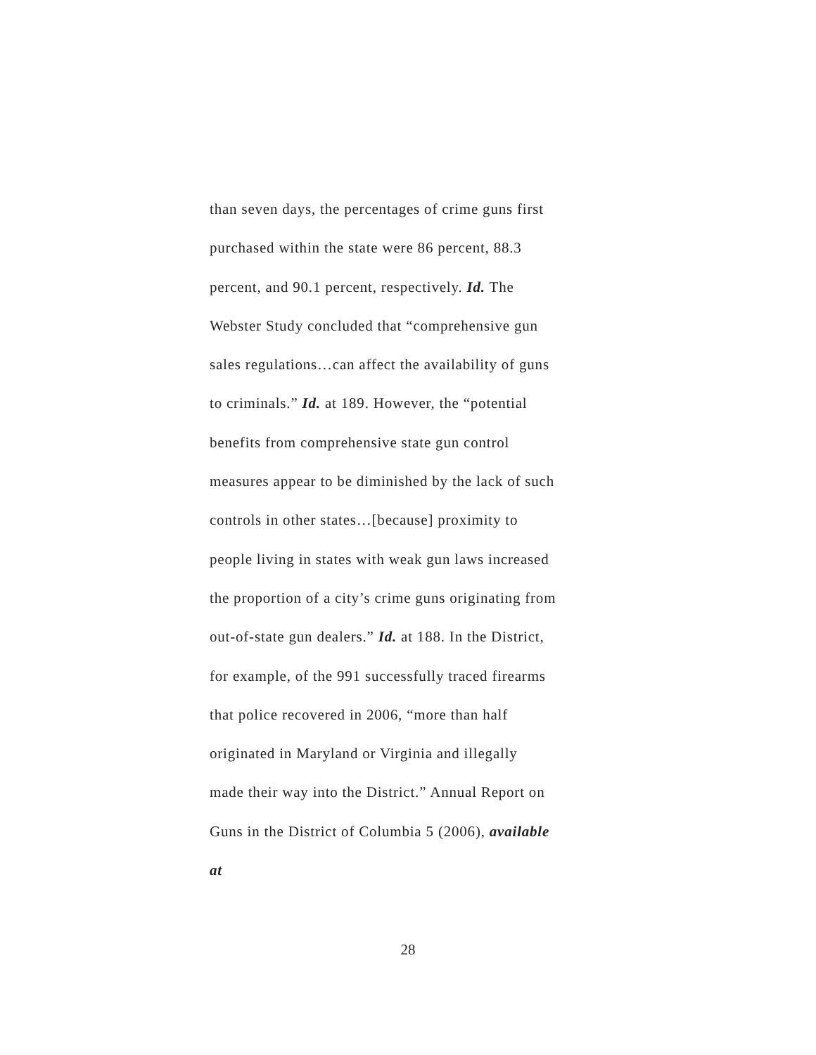than seven days, the percentages of crime guns first
purchased within the state were 86 percent, 88.3
percent, and 90.1 percent, respectively. Id. The
Webster Study concluded that “comprehensive gun
sales regulations…can affect the availability of guns
to criminals.” Id. at 189. However, the “potential
benefits from comprehensive state gun control
measures appear to be diminished by the lack of such
controls in other states…[because] proximity to
people living in states with weak gun laws increased
the proportion of a city’s crime guns originating from
out-of-state gun dealers.” Id. at 188. In the District,
for example, of the 991 successfully traced firearms
that police recovered in 2006, “more than half
originated in Maryland or Virginia and illegally
made their way into the District.” Annual Report on
Guns in the District of Columbia 5 (2006), available
at
28